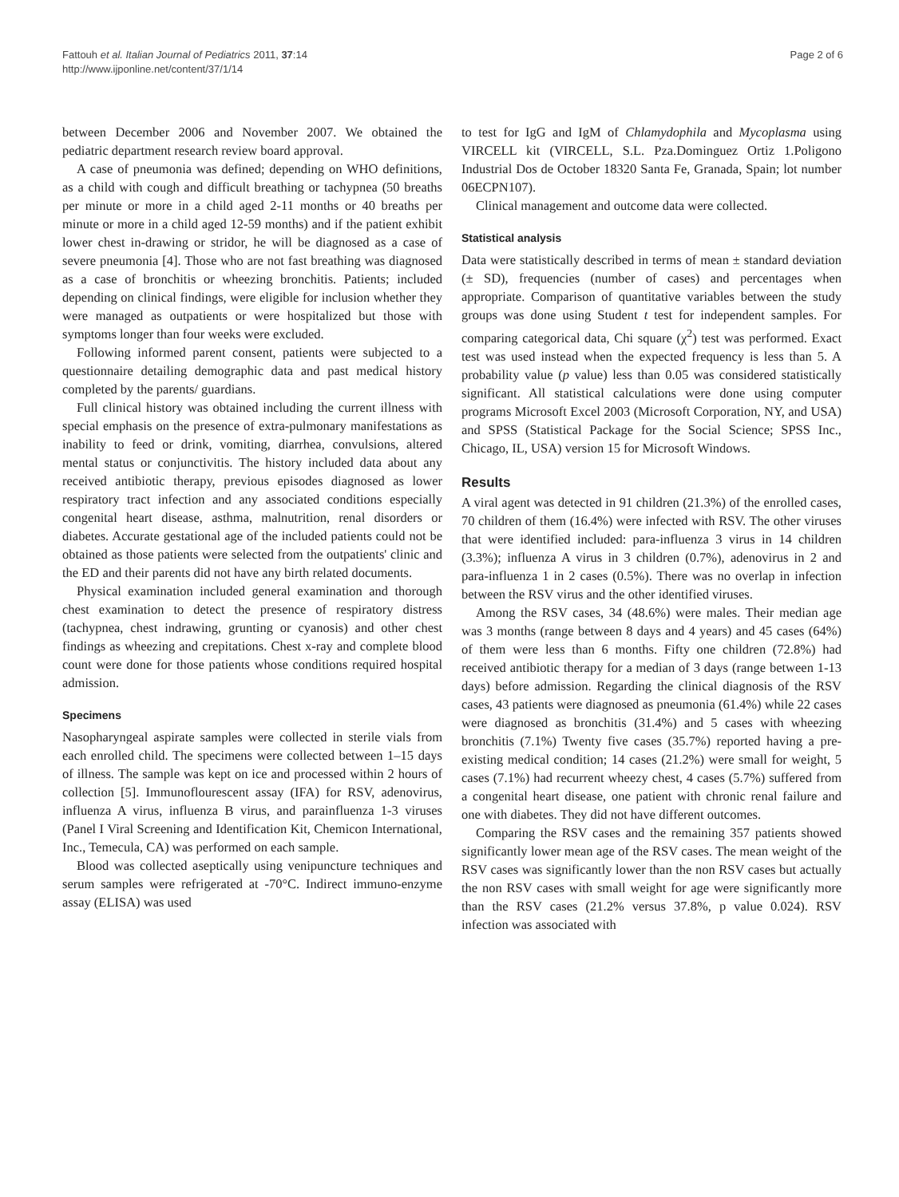Fattouh et al. Italian Journal of Pediatrics 2011, 37:14
http://www.ijponline.net/content/37/1/14
Page 2 of 6
between December 2006 and November 2007. We obtained the pediatric department research review board approval.
A case of pneumonia was defined; depending on WHO definitions, as a child with cough and difficult breathing or tachypnea (50 breaths per minute or more in a child aged 2-11 months or 40 breaths per minute or more in a child aged 12-59 months) and if the patient exhibit lower chest in-drawing or stridor, he will be diagnosed as a case of severe pneumonia [4]. Those who are not fast breathing was diagnosed as a case of bronchitis or wheezing bronchitis. Patients; included depending on clinical findings, were eligible for inclusion whether they were managed as outpatients or were hospitalized but those with symptoms longer than four weeks were excluded.
Following informed parent consent, patients were subjected to a questionnaire detailing demographic data and past medical history completed by the parents/ guardians.
Full clinical history was obtained including the current illness with special emphasis on the presence of extra-pulmonary manifestations as inability to feed or drink, vomiting, diarrhea, convulsions, altered mental status or conjunctivitis. The history included data about any received antibiotic therapy, previous episodes diagnosed as lower respiratory tract infection and any associated conditions especially congenital heart disease, asthma, malnutrition, renal disorders or diabetes. Accurate gestational age of the included patients could not be obtained as those patients were selected from the outpatients' clinic and the ED and their parents did not have any birth related documents.
Physical examination included general examination and thorough chest examination to detect the presence of respiratory distress (tachypnea, chest indrawing, grunting or cyanosis) and other chest findings as wheezing and crepitations. Chest x-ray and complete blood count were done for those patients whose conditions required hospital admission.
Specimens
Nasopharyngeal aspirate samples were collected in sterile vials from each enrolled child. The specimens were collected between 1–15 days of illness. The sample was kept on ice and processed within 2 hours of collection [5]. Immunoflourescent assay (IFA) for RSV, adenovirus, influenza A virus, influenza B virus, and parainfluenza 1-3 viruses (Panel I Viral Screening and Identification Kit, Chemicon International, Inc., Temecula, CA) was performed on each sample.
Blood was collected aseptically using venipuncture techniques and serum samples were refrigerated at -70°C. Indirect immuno-enzyme assay (ELISA) was used
to test for IgG and IgM of Chlamydophila and Mycoplasma using VIRCELL kit (VIRCELL, S.L. Pza.Dominguez Ortiz 1.Poligono Industrial Dos de October 18320 Santa Fe, Granada, Spain; lot number 06ECPN107).
Clinical management and outcome data were collected.
Statistical analysis
Data were statistically described in terms of mean ± standard deviation (± SD), frequencies (number of cases) and percentages when appropriate. Comparison of quantitative variables between the study groups was done using Student t test for independent samples. For comparing categorical data, Chi square (χ<sup>2</sup>) test was performed. Exact test was used instead when the expected frequency is less than 5. A probability value (p value) less than 0.05 was considered statistically significant. All statistical calculations were done using computer programs Microsoft Excel 2003 (Microsoft Corporation, NY, and USA) and SPSS (Statistical Package for the Social Science; SPSS Inc., Chicago, IL, USA) version 15 for Microsoft Windows.
Results
A viral agent was detected in 91 children (21.3%) of the enrolled cases, 70 children of them (16.4%) were infected with RSV. The other viruses that were identified included: para-influenza 3 virus in 14 children (3.3%); influenza A virus in 3 children (0.7%), adenovirus in 2 and para-influenza 1 in 2 cases (0.5%). There was no overlap in infection between the RSV virus and the other identified viruses.
Among the RSV cases, 34 (48.6%) were males. Their median age was 3 months (range between 8 days and 4 years) and 45 cases (64%) of them were less than 6 months. Fifty one children (72.8%) had received antibiotic therapy for a median of 3 days (range between 1-13 days) before admission. Regarding the clinical diagnosis of the RSV cases, 43 patients were diagnosed as pneumonia (61.4%) while 22 cases were diagnosed as bronchitis (31.4%) and 5 cases with wheezing bronchitis (7.1%) Twenty five cases (35.7%) reported having a pre-existing medical condition; 14 cases (21.2%) were small for weight, 5 cases (7.1%) had recurrent wheezy chest, 4 cases (5.7%) suffered from a congenital heart disease, one patient with chronic renal failure and one with diabetes. They did not have different outcomes.
Comparing the RSV cases and the remaining 357 patients showed significantly lower mean age of the RSV cases. The mean weight of the RSV cases was significantly lower than the non RSV cases but actually the non RSV cases with small weight for age were significantly more than the RSV cases (21.2% versus 37.8%, p value 0.024). RSV infection was associated with